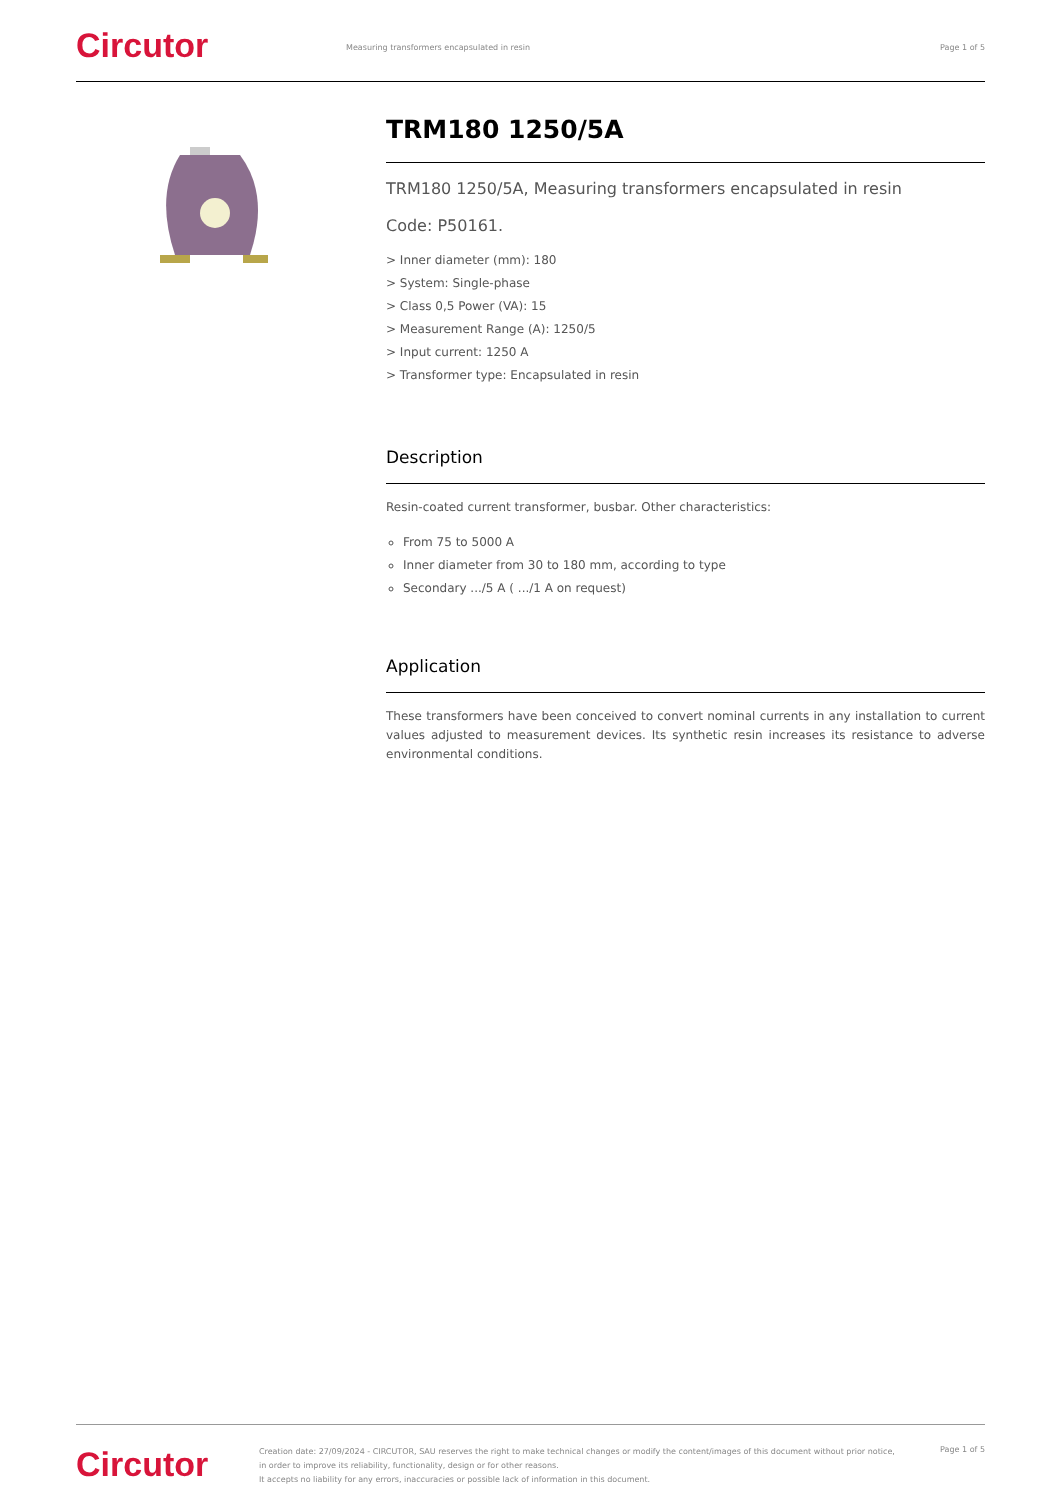Circutor
Measuring transformers encapsulated in resin
Page 1 of 5
TRM180 1250/5A
TRM180 1250/5A, Measuring transformers encapsulated in resin
Code: P50161.
> Inner diameter (mm): 180
> System: Single-phase
> Class 0,5 Power (VA): 15
> Measurement Range (A): 1250/5
> Input current: 1250 A
> Transformer type: Encapsulated in resin
Description
Resin-coated current transformer, busbar. Other characteristics:
From 75 to 5000 A
Inner diameter from 30 to 180 mm, according to type
Secondary .../5 A ( .../1 A on request)
Application
These transformers have been conceived to convert nominal currents in any installation to current values adjusted to measurement devices. Its synthetic resin increases its resistance to adverse environmental conditions.
Circutor
Creation date: 27/09/2024 - CIRCUTOR, SAU reserves the right to make technical changes or modify the content/images of this document without prior notice, in order to improve its reliability, functionality, design or for other reasons.
It accepts no liability for any errors, inaccuracies or possible lack of information in this document.
Page 1 of 5